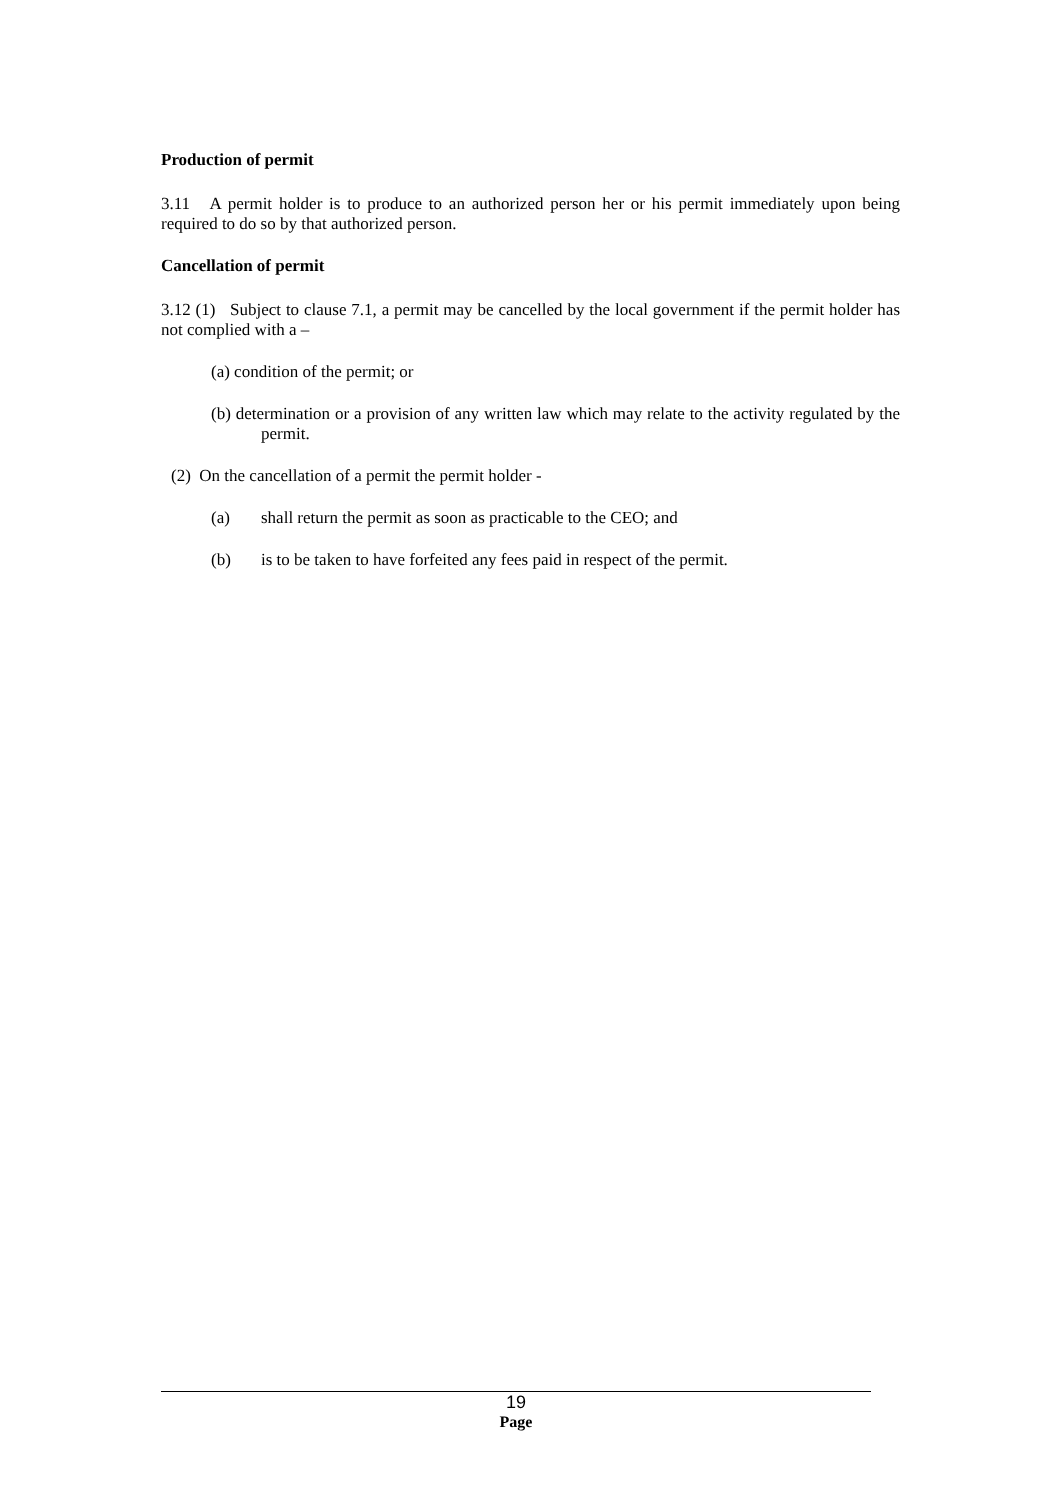Production of permit
3.11 A permit holder is to produce to an authorized person her or his permit immediately upon being required to do so by that authorized person.
Cancellation of permit
3.12 (1) Subject to clause 7.1, a permit may be cancelled by the local government if the permit holder has not complied with a –
(a) condition of the permit; or
(b) determination or a provision of any written law which may relate to the activity regulated by the permit.
(2) On the cancellation of a permit the permit holder -
(a) shall return the permit as soon as practicable to the CEO; and
(b) is to be taken to have forfeited any fees paid in respect of the permit.
19
Page